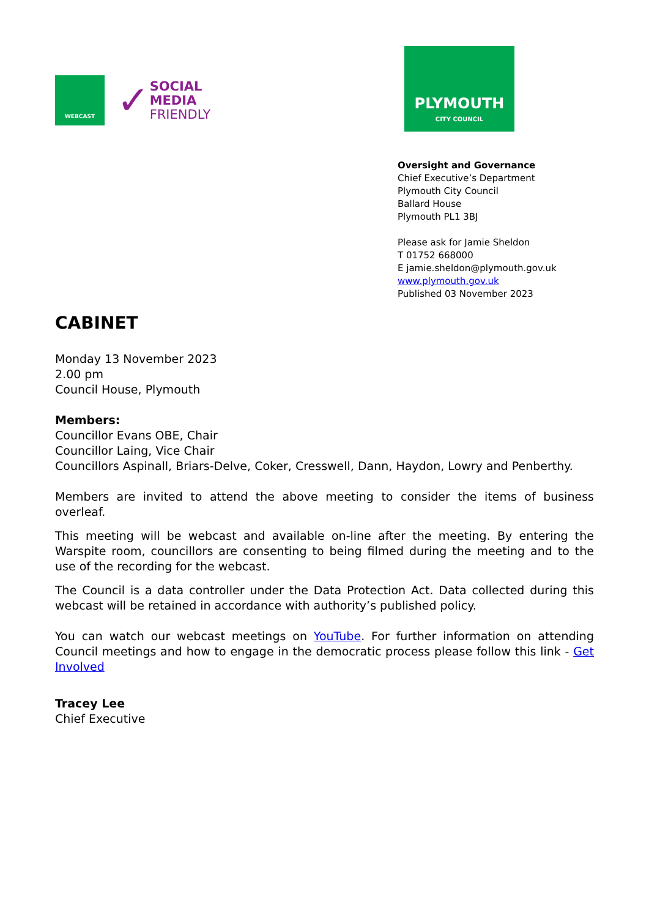WEBCAST
✓
SOCIAL
MEDIA
FRIENDLY
PLYMOUTH
CITY COUNCIL
Oversight and Governance
Chief Executive’s Department
Plymouth City Council
Ballard House
Plymouth PL1 3BJ
Please ask for Jamie Sheldon
T 01752 668000
E jamie.sheldon@plymouth.gov.uk
www.plymouth.gov.uk
Published 03 November 2023
CABINET
Monday 13 November 2023
2.00 pm
Council House, Plymouth
Members:
Councillor Evans OBE, Chair
Councillor Laing, Vice Chair
Councillors Aspinall, Briars-Delve, Coker, Cresswell, Dann, Haydon, Lowry and Penberthy.
Members are invited to attend the above meeting to consider the items of business overleaf.
This meeting will be webcast and available on-line after the meeting. By entering the Warspite room, councillors are consenting to being filmed during the meeting and to the use of the recording for the webcast.
The Council is a data controller under the Data Protection Act. Data collected during this webcast will be retained in accordance with authority’s published policy.
You can watch our webcast meetings on YouTube. For further information on attending Council meetings and how to engage in the democratic process please follow this link - Get Involved
Tracey Lee
Chief Executive